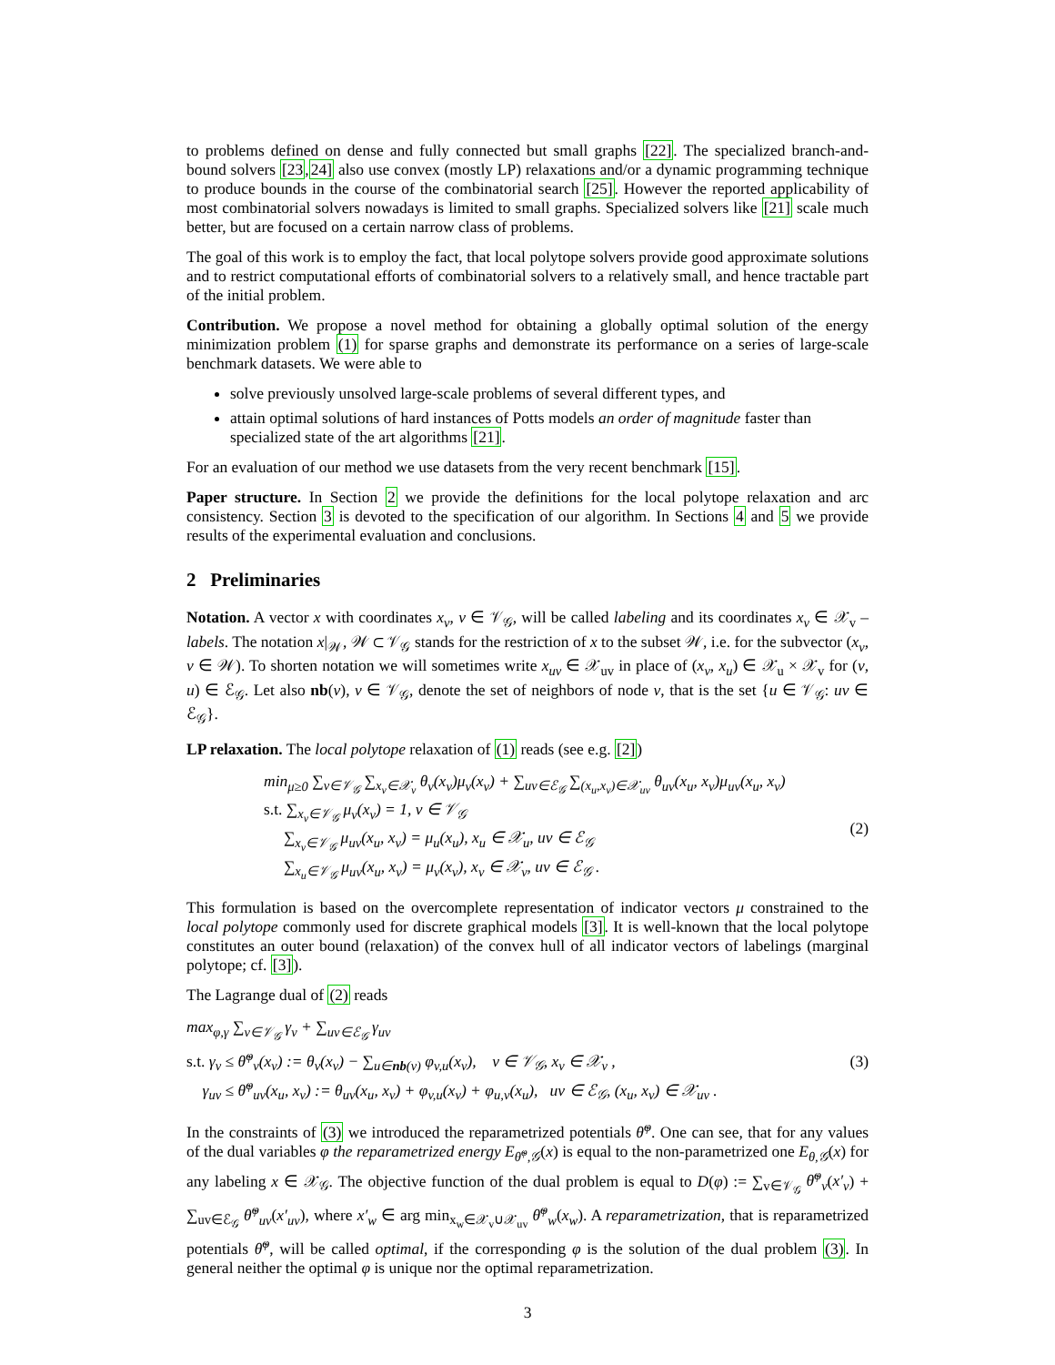to problems defined on dense and fully connected but small graphs [22]. The specialized branch-and-bound solvers [23,24] also use convex (mostly LP) relaxations and/or a dynamic programming technique to produce bounds in the course of the combinatorial search [25]. However the reported applicability of most combinatorial solvers nowadays is limited to small graphs. Specialized solvers like [21] scale much better, but are focused on a certain narrow class of problems.
The goal of this work is to employ the fact, that local polytope solvers provide good approximate solutions and to restrict computational efforts of combinatorial solvers to a relatively small, and hence tractable part of the initial problem.
Contribution. We propose a novel method for obtaining a globally optimal solution of the energy minimization problem (1) for sparse graphs and demonstrate its performance on a series of large-scale benchmark datasets. We were able to
solve previously unsolved large-scale problems of several different types, and
attain optimal solutions of hard instances of Potts models an order of magnitude faster than specialized state of the art algorithms [21].
For an evaluation of our method we use datasets from the very recent benchmark [15].
Paper structure. In Section 2 we provide the definitions for the local polytope relaxation and arc consistency. Section 3 is devoted to the specification of our algorithm. In Sections 4 and 5 we provide results of the experimental evaluation and conclusions.
2 Preliminaries
Notation. A vector x with coordinates x<sub>v</sub>, v ∈ 𝒱<sub>𝒢</sub>, will be called labeling and its coordinates x<sub>v</sub> ∈ 𝒳<sub>v</sub> – labels. The notation x|<sub>𝒲</sub>, 𝒲 ⊂ 𝒱<sub>𝒢</sub> stands for the restriction of x to the subset 𝒲, i.e. for the subvector (x<sub>v</sub>, v ∈ 𝒲). To shorten notation we will sometimes write x<sub>uv</sub> ∈ 𝒳<sub>uv</sub> in place of (x<sub>v</sub>, x<sub>u</sub>) ∈ 𝒳<sub>u</sub> × 𝒳<sub>v</sub> for (v, u) ∈ ℰ<sub>𝒢</sub>. Let also nb(v), v ∈ 𝒱<sub>𝒢</sub>, denote the set of neighbors of node v, that is the set {u ∈ 𝒱<sub>𝒢</sub>: uv ∈ ℰ<sub>𝒢</sub>}.
LP relaxation. The local polytope relaxation of (1) reads (see e.g. [2])
min<sub>μ≥0</sub> ∑<sub>v∈𝒱<sub>𝒢</sub></sub> ∑<sub>x<sub>v</sub>∈𝒳<sub>v</sub></sub> θ<sub>v</sub>(x<sub>v</sub>)μ<sub>v</sub>(x<sub>v</sub>) + ∑<sub>uv∈ℰ<sub>𝒢</sub></sub> ∑<sub>(x<sub>u</sub>,x<sub>v</sub>)∈𝒳<sub>uv</sub></sub> θ<sub>uv</sub>(x<sub>u</sub>, x<sub>v</sub>)μ<sub>uv</sub>(x<sub>u</sub>, x<sub>v</sub>)
s.t. ∑<sub>x<sub>v</sub>∈𝒱<sub>𝒢</sub></sub> μ<sub>v</sub>(x<sub>v</sub>) = 1, v ∈ 𝒱<sub>𝒢</sub>
∑<sub>x<sub>v</sub>∈𝒱<sub>𝒢</sub></sub> μ<sub>uv</sub>(x<sub>u</sub>, x<sub>v</sub>) = μ<sub>u</sub>(x<sub>u</sub>), x<sub>u</sub> ∈ 𝒳<sub>u</sub>, uv ∈ ℰ<sub>𝒢</sub>
∑<sub>x<sub>u</sub>∈𝒱<sub>𝒢</sub></sub> μ<sub>uv</sub>(x<sub>u</sub>, x<sub>v</sub>) = μ<sub>v</sub>(x<sub>v</sub>), x<sub>v</sub> ∈ 𝒳<sub>v</sub>, uv ∈ ℰ<sub>𝒢</sub> .
(2)
This formulation is based on the overcomplete representation of indicator vectors μ constrained to the local polytope commonly used for discrete graphical models [3]. It is well-known that the local polytope constitutes an outer bound (relaxation) of the convex hull of all indicator vectors of labelings (marginal polytope; cf. [3]).
The Lagrange dual of (2) reads
max<sub>φ,γ</sub> ∑<sub>v∈𝒱<sub>𝒢</sub></sub> γ<sub>v</sub> + ∑<sub>uv∈ℰ<sub>𝒢</sub></sub> γ<sub>uv</sub>
s.t. γ<sub>v</sub> ≤ θ̃<sup>φ</sup><sub>v</sub>(x<sub>v</sub>) := θ<sub>v</sub>(x<sub>v</sub>) − ∑<sub>u∈nb(v)</sub> φ<sub>v,u</sub>(x<sub>v</sub>), v ∈ 𝒱<sub>𝒢</sub>, x<sub>v</sub> ∈ 𝒳<sub>v</sub> ,
γ<sub>uv</sub> ≤ θ̃<sup>φ</sup><sub>uv</sub>(x<sub>u</sub>, x<sub>v</sub>) := θ<sub>uv</sub>(x<sub>u</sub>, x<sub>v</sub>) + φ<sub>v,u</sub>(x<sub>v</sub>) + φ<sub>u,v</sub>(x<sub>u</sub>), uv ∈ ℰ<sub>𝒢</sub>, (x<sub>u</sub>, x<sub>v</sub>) ∈ 𝒳<sub>uv</sub> .
(3)
In the constraints of (3) we introduced the reparametrized potentials θ̃<sup>φ</sup>. One can see, that for any values of the dual variables φ the reparametrized energy E<sub>θ̃<sup>φ</sup>,𝒢</sub>(x) is equal to the non-parametrized one E<sub>θ,𝒢</sub>(x) for any labeling x ∈ 𝒳<sub>𝒢</sub>. The objective function of the dual problem is equal to D(φ) := ∑<sub>v∈𝒱<sub>𝒢</sub></sub> θ̃<sup>φ</sup><sub>v</sub>(x′<sub>v</sub>) + ∑<sub>uv∈ℰ<sub>𝒢</sub></sub> θ̃<sup>φ</sup><sub>uv</sub>(x′<sub>uv</sub>), where x′<sub>w</sub> ∈ arg min<sub>x<sub>w</sub>∈𝒳<sub>v</sub>∪𝒳<sub>uv</sub></sub> θ̃<sup>φ</sup><sub>w</sub>(x<sub>w</sub>). A reparametrization, that is reparametrized potentials θ̃<sup>φ</sup>, will be called optimal, if the corresponding φ is the solution of the dual problem (3). In general neither the optimal φ is unique nor the optimal reparametrization.
3